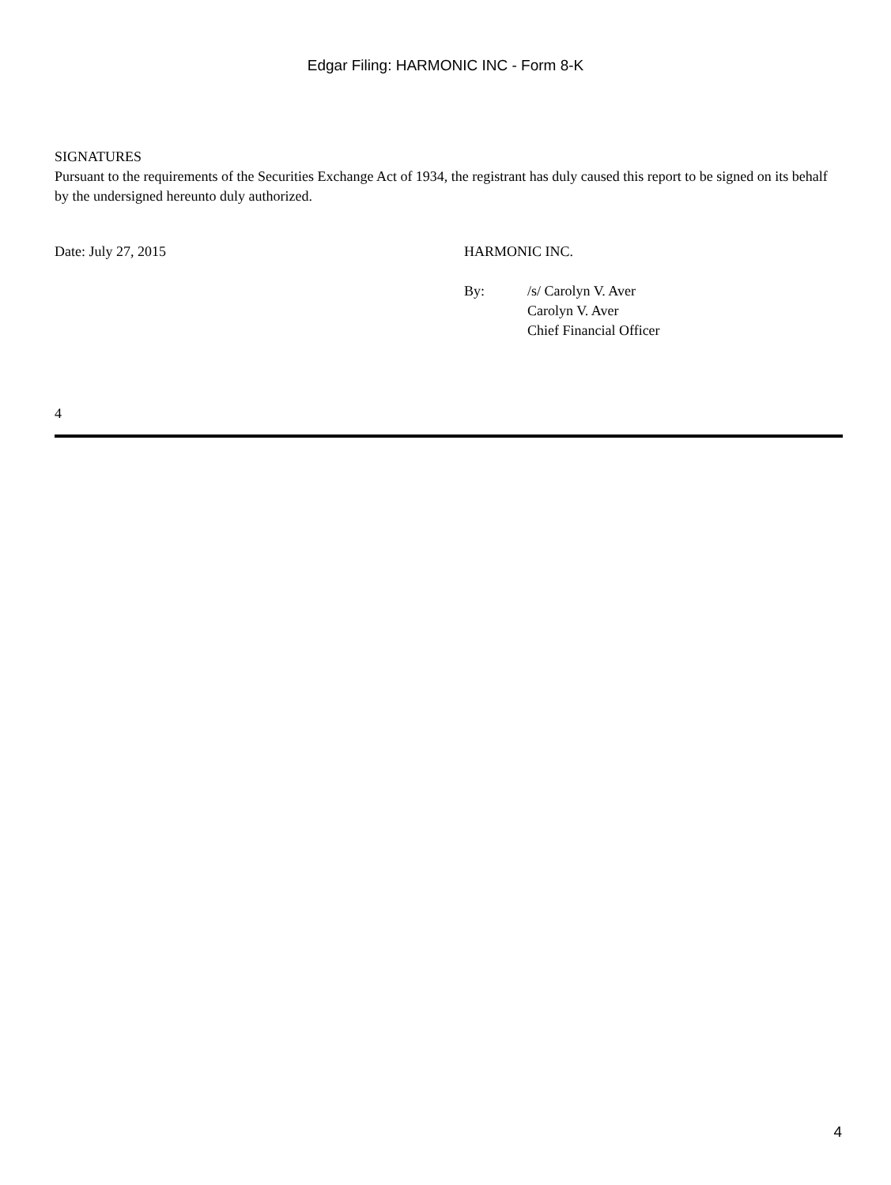Edgar Filing: HARMONIC INC - Form 8-K
SIGNATURES
Pursuant to the requirements of the Securities Exchange Act of 1934, the registrant has duly caused this report to be signed on its behalf by the undersigned hereunto duly authorized.
Date: July 27, 2015 HARMONIC INC.
By: /s/ Carolyn V. Aver
Carolyn V. Aver
Chief Financial Officer
4
4